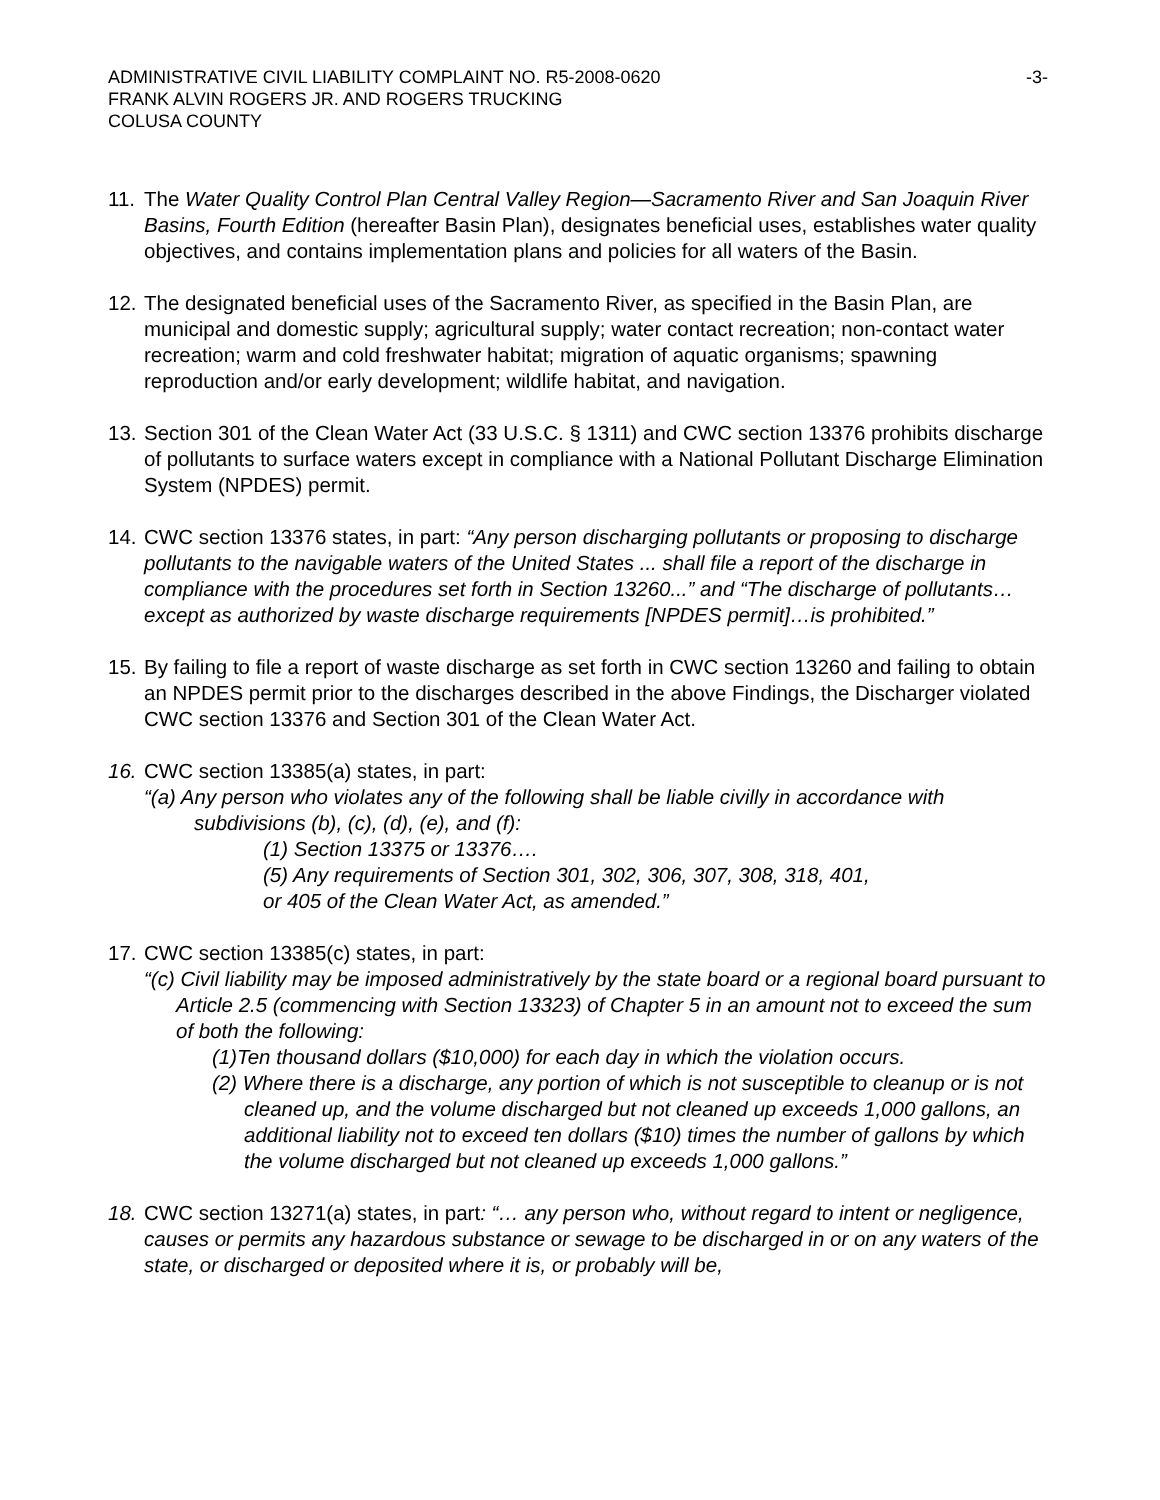ADMINISTRATIVE CIVIL LIABILITY COMPLAINT NO. R5-2008-0620
FRANK ALVIN ROGERS JR. AND ROGERS TRUCKING
COLUSA COUNTY
-3-
11.
The Water Quality Control Plan Central Valley Region—Sacramento River and San Joaquin River Basins, Fourth Edition (hereafter Basin Plan), designates beneficial uses, establishes water quality objectives, and contains implementation plans and policies for all waters of the Basin.
12.
The designated beneficial uses of the Sacramento River, as specified in the Basin Plan, are municipal and domestic supply; agricultural supply; water contact recreation; non-contact water recreation; warm and cold freshwater habitat; migration of aquatic organisms; spawning reproduction and/or early development; wildlife habitat, and navigation.
13.
Section 301 of the Clean Water Act (33 U.S.C. § 1311) and CWC section 13376 prohibits discharge of pollutants to surface waters except in compliance with a National Pollutant Discharge Elimination System (NPDES) permit.
14.
CWC section 13376 states, in part: “Any person discharging pollutants or proposing to discharge pollutants to the navigable waters of the United States ... shall file a report of the discharge in compliance with the procedures set forth in Section 13260...” and “The discharge of pollutants…except as authorized by waste discharge requirements [NPDES permit]…is prohibited.”
15.
By failing to file a report of waste discharge as set forth in CWC section 13260 and failing to obtain an NPDES permit prior to the discharges described in the above Findings, the Discharger violated CWC section 13376 and Section 301 of the Clean Water Act.
16.
CWC section 13385(a) states, in part:
“(a) Any person who violates any of the following shall be liable civilly in accordance with
subdivisions (b), (c), (d), (e), and (f):
(1) Section 13375 or 13376….
(5) Any requirements of Section 301, 302, 306, 307, 308, 318, 401,
or 405 of the Clean Water Act, as amended.”
17.
CWC section 13385(c) states, in part:
“(c) Civil liability may be imposed administratively by the state board or a regional board pursuant to Article 2.5 (commencing with Section 13323) of Chapter 5 in an amount not to exceed the sum of both the following:
(1)Ten thousand dollars ($10,000) for each day in which the violation occurs.
(2) Where there is a discharge, any portion of which is not susceptible to cleanup or is not cleaned up, and the volume discharged but not cleaned up exceeds 1,000 gallons, an additional liability not to exceed ten dollars ($10) times the number of gallons by which the volume discharged but not cleaned up exceeds 1,000 gallons.”
18.
CWC section 13271(a) states, in part: “… any person who, without regard to intent or negligence, causes or permits any hazardous substance or sewage to be discharged in or on any waters of the state, or discharged or deposited where it is, or probably will be,